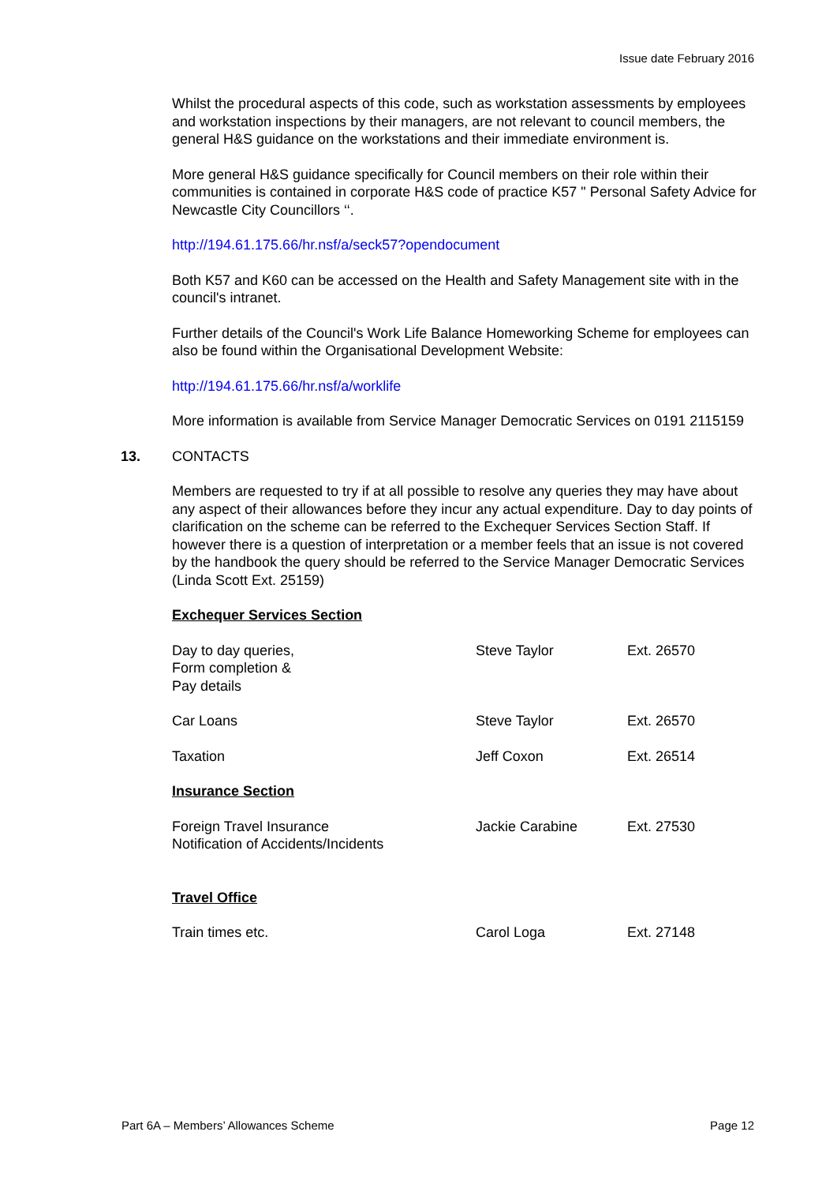Issue date February 2016
Whilst the procedural aspects of this code, such as workstation assessments by employees and workstation inspections by their managers, are not relevant to council members, the general H&S guidance on the workstations and their immediate environment is.
More general H&S guidance specifically for Council members on their role within their communities is contained in corporate H&S code of practice K57 " Personal Safety Advice for Newcastle City Councillors ‘‘.
http://194.61.175.66/hr.nsf/a/seck57?opendocument
Both K57 and K60 can be accessed on the Health and Safety Management site with in the council's intranet.
Further details of the Council's Work Life Balance Homeworking Scheme for employees can also be found within the Organisational Development Website:
http://194.61.175.66/hr.nsf/a/worklife
More information is available from Service Manager Democratic Services on 0191 2115159
13. CONTACTS
Members are requested to try if at all possible to resolve any queries they may have about any aspect of their allowances before they incur any actual expenditure. Day to day points of clarification on the scheme can be referred to the Exchequer Services Section Staff. If however there is a question of interpretation or a member feels that an issue is not covered by the handbook the query should be referred to the Service Manager Democratic Services (Linda Scott Ext. 25159)
| Exchequer Services Section | | |
| Day to day queries, Form completion & Pay details | Steve Taylor | Ext. 26570 |
| Car Loans | Steve Taylor | Ext. 26570 |
| Taxation | Jeff Coxon | Ext. 26514 |
| Insurance Section | | |
| Foreign Travel Insurance Notification of Accidents/Incidents | Jackie Carabine | Ext. 27530 |
| Travel Office | | |
| Train times etc. | Carol Loga | Ext. 27148 |
Part 6A – Members’ Allowances Scheme Page 12